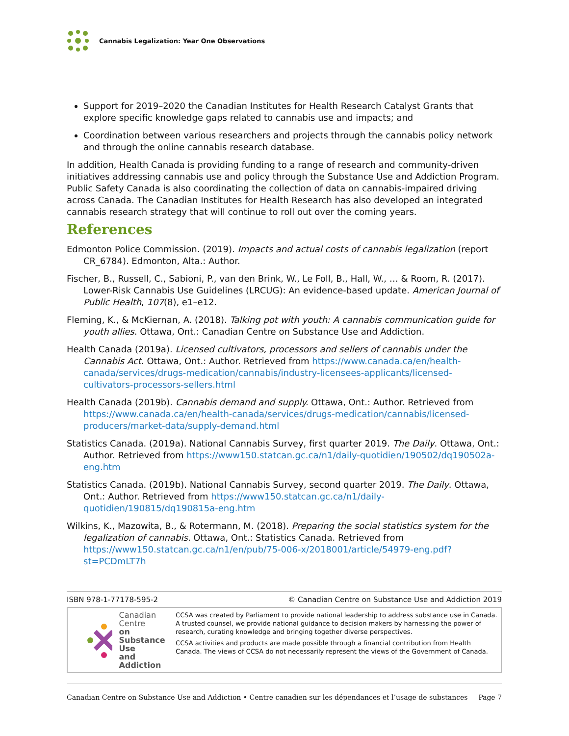Cannabis Legalization: Year One Observations
Support for 2019–2020 the Canadian Institutes for Health Research Catalyst Grants that explore specific knowledge gaps related to cannabis use and impacts; and
Coordination between various researchers and projects through the cannabis policy network and through the online cannabis research database.
In addition, Health Canada is providing funding to a range of research and community-driven initiatives addressing cannabis use and policy through the Substance Use and Addiction Program. Public Safety Canada is also coordinating the collection of data on cannabis-impaired driving across Canada. The Canadian Institutes for Health Research has also developed an integrated cannabis research strategy that will continue to roll out over the coming years.
References
Edmonton Police Commission. (2019). Impacts and actual costs of cannabis legalization (report CR_6784). Edmonton, Alta.: Author.
Fischer, B., Russell, C., Sabioni, P., van den Brink, W., Le Foll, B., Hall, W., … & Room, R. (2017). Lower-Risk Cannabis Use Guidelines (LRCUG): An evidence-based update. American Journal of Public Health, 107(8), e1–e12.
Fleming, K., & McKiernan, A. (2018). Talking pot with youth: A cannabis communication guide for youth allies. Ottawa, Ont.: Canadian Centre on Substance Use and Addiction.
Health Canada (2019a). Licensed cultivators, processors and sellers of cannabis under the Cannabis Act. Ottawa, Ont.: Author. Retrieved from https://www.canada.ca/en/health-canada/services/drugs-medication/cannabis/industry-licensees-applicants/licensed-cultivators-processors-sellers.html
Health Canada (2019b). Cannabis demand and supply. Ottawa, Ont.: Author. Retrieved from https://www.canada.ca/en/health-canada/services/drugs-medication/cannabis/licensed-producers/market-data/supply-demand.html
Statistics Canada. (2019a). National Cannabis Survey, first quarter 2019. The Daily. Ottawa, Ont.: Author. Retrieved from https://www150.statcan.gc.ca/n1/daily-quotidien/190502/dq190502a-eng.htm
Statistics Canada. (2019b). National Cannabis Survey, second quarter 2019. The Daily. Ottawa, Ont.: Author. Retrieved from https://www150.statcan.gc.ca/n1/daily-quotidien/190815/dq190815a-eng.htm
Wilkins, K., Mazowita, B., & Rotermann, M. (2018). Preparing the social statistics system for the legalization of cannabis. Ottawa, Ont.: Statistics Canada. Retrieved from https://www150.statcan.gc.ca/n1/en/pub/75-006-x/2018001/article/54979-eng.pdf?st=PCDmLT7h
ISBN 978-1-77178-595-2 © Canadian Centre on Substance Use and Addiction 2019
Canadian Centre
on Substance Use
and Addiction
CCSA was created by Parliament to provide national leadership to address substance use in Canada. A trusted counsel, we provide national guidance to decision makers by harnessing the power of research, curating knowledge and bringing together diverse perspectives.
CCSA activities and products are made possible through a financial contribution from Health Canada. The views of CCSA do not necessarily represent the views of the Government of Canada.
Canadian Centre on Substance Use and Addiction • Centre canadien sur les dépendances et l’usage de substances Page 7